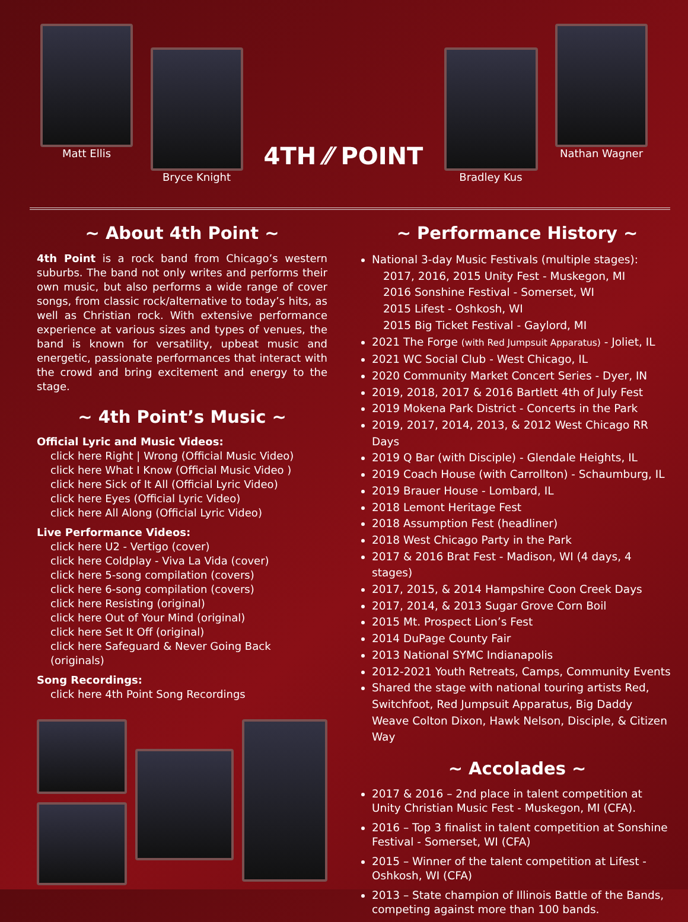Matt Ellis
Bryce Knight
4TH ⁄⁄ POINT
Bradley Kus
Nathan Wagner
~ About 4th Point ~
4th Point is a rock band from Chicago’s western suburbs. The band not only writes and performs their own music, but also performs a wide range of cover songs, from classic rock/alternative to today’s hits, as well as Christian rock. With extensive performance experience at various sizes and types of venues, the band is known for versatility, upbeat music and energetic, passionate performances that interact with the crowd and bring excitement and energy to the stage.
~ 4th Point’s Music ~
Official Lyric and Music Videos:
click here Right | Wrong (Official Music Video)
click here What I Know (Official Music Video )
click here Sick of It All (Official Lyric Video)
click here Eyes (Official Lyric Video)
click here All Along (Official Lyric Video)
Live Performance Videos:
click here U2 - Vertigo (cover)
click here Coldplay - Viva La Vida (cover)
click here 5-song compilation (covers)
click here 6-song compilation (covers)
click here Resisting (original)
click here Out of Your Mind (original)
click here Set It Off (original)
click here Safeguard & Never Going Back (originals)
Song Recordings:
click here 4th Point Song Recordings
~ Performance History ~
National 3-day Music Festivals (multiple stages):
2017, 2016, 2015 Unity Fest - Muskegon, MI
2016 Sonshine Festival - Somerset, WI
2015 Lifest - Oshkosh, WI
2015 Big Ticket Festival - Gaylord, MI
2021 The Forge (with Red Jumpsuit Apparatus) - Joliet, IL
2021 WC Social Club - West Chicago, IL
2020 Community Market Concert Series - Dyer, IN
2019, 2018, 2017 & 2016 Bartlett 4th of July Fest
2019 Mokena Park District - Concerts in the Park
2019, 2017, 2014, 2013, & 2012 West Chicago RR Days
2019 Q Bar (with Disciple) - Glendale Heights, IL
2019 Coach House (with Carrollton) - Schaumburg, IL
2019 Brauer House - Lombard, IL
2018 Lemont Heritage Fest
2018 Assumption Fest (headliner)
2018 West Chicago Party in the Park
2017 & 2016 Brat Fest - Madison, WI (4 days, 4 stages)
2017, 2015, & 2014 Hampshire Coon Creek Days
2017, 2014, & 2013 Sugar Grove Corn Boil
2015 Mt. Prospect Lion’s Fest
2014 DuPage County Fair
2013 National SYMC Indianapolis
2012-2021 Youth Retreats, Camps, Community Events
Shared the stage with national touring artists Red, Switchfoot, Red Jumpsuit Apparatus, Big Daddy Weave Colton Dixon, Hawk Nelson, Disciple, & Citizen Way
~ Accolades ~
2017 & 2016 – 2nd place in talent competition at Unity Christian Music Fest - Muskegon, MI (CFA).
2016 – Top 3 finalist in talent competition at Sonshine Festival - Somerset, WI (CFA)
2015 – Winner of the talent competition at Lifest - Oshkosh, WI (CFA)
2013 – State champion of Illinois Battle of the Bands, competing against more than 100 bands.